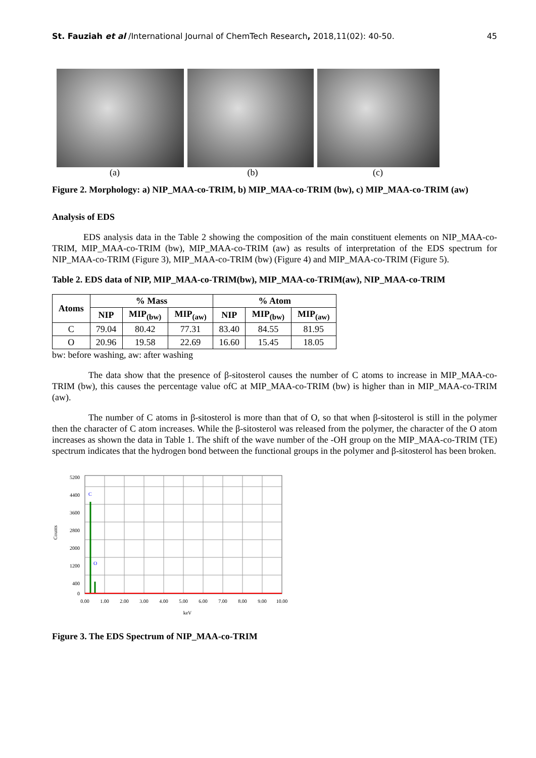St. Fauziah et al /International Journal of ChemTech Research, 2018,11(02): 40-50. 45
(a) (b) (c)
Figure 2. Morphology: a) NIP_MAA-co-TRIM, b) MIP_MAA-co-TRIM (bw), c) MIP_MAA-co-TRIM (aw)
Analysis of EDS
EDS analysis data in the Table 2 showing the composition of the main constituent elements on NIP_MAA-co-TRIM, MIP_MAA-co-TRIM (bw), MIP_MAA-co-TRIM (aw) as results of interpretation of the EDS spectrum for NIP_MAA-co-TRIM (Figure 3), MIP_MAA-co-TRIM (bw) (Figure 4) and MIP_MAA-co-TRIM (Figure 5).
Table 2. EDS data of NIP, MIP_MAA-co-TRIM(bw), MIP_MAA-co-TRIM(aw), NIP_MAA-co-TRIM
| Atoms | % Mass | | | % Atom | | |
| --- | --- | --- | --- | --- | --- | --- |
| | NIP | MIP<sub>(bw)</sub> | MIP<sub>(aw)</sub> | NIP | MIP<sub>(bw)</sub> | MIP<sub>(aw)</sub> |
| C | 79.04 | 80.42 | 77.31 | 83.40 | 84.55 | 81.95 |
| O | 20.96 | 19.58 | 22.69 | 16.60 | 15.45 | 18.05 |
bw: before washing, aw: after washing
The data show that the presence of β-sitosterol causes the number of C atoms to increase in MIP_MAA-co-TRIM (bw), this causes the percentage value ofC at MIP_MAA-co-TRIM (bw) is higher than in MIP_MAA-co-TRIM (aw).
The number of C atoms in β-sitosterol is more than that of O, so that when β-sitosterol is still in the polymer then the character of C atom increases. While the β-sitosterol was released from the polymer, the character of the O atom increases as shown the data in Table 1. The shift of the wave number of the -OH group on the MIP_MAA-co-TRIM (TE) spectrum indicates that the hydrogen bond between the functional groups in the polymer and β-sitosterol has been broken.
C
O
5200
4400
3600
2800
2000
1200
400
0
Counts
0.00
1.00
2.00
3.00
4.00
5.00
6.00
7.00
8.00
9.00
10.00
keV
Figure 3. The EDS Spectrum of NIP_MAA-co-TRIM